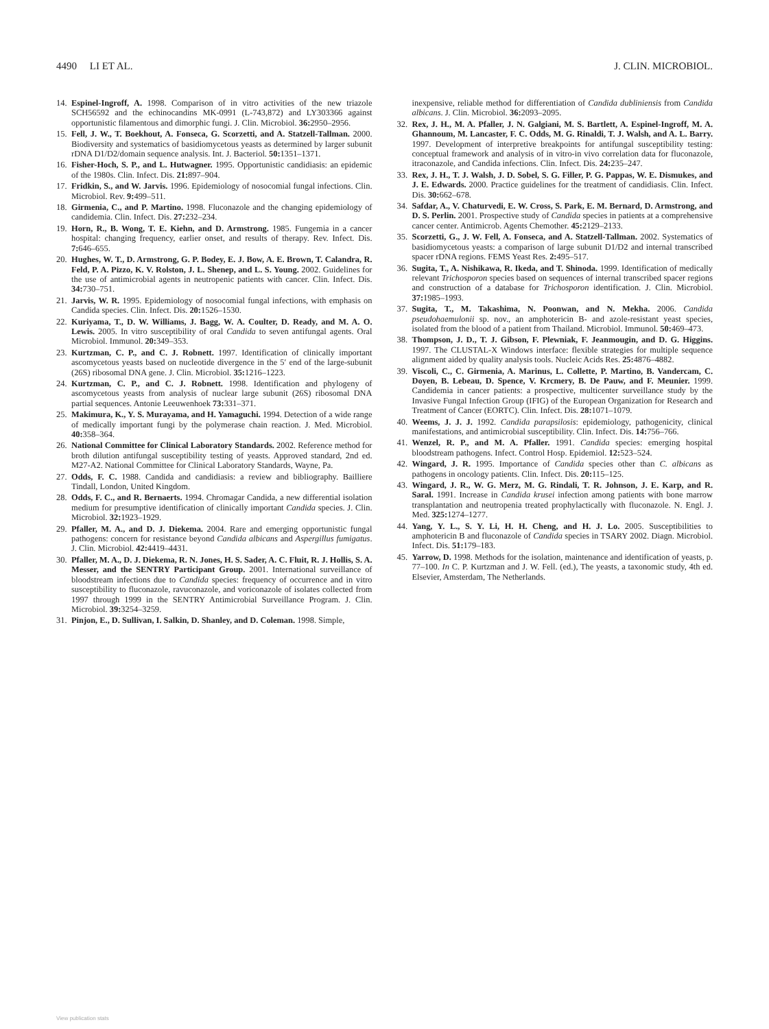4490 LI ET AL. J. CLIN. MICROBIOL.
14. Espinel-Ingroff, A. 1998. Comparison of in vitro activities of the new triazole SCH56592 and the echinocandins MK-0991 (L-743,872) and LY303366 against opportunistic filamentous and dimorphic fungi. J. Clin. Microbiol. 36: 2950–2956.
15. Fell, J. W., T. Boekhout, A. Fonseca, G. Scorzetti, and A. Statzell-Tallman. 2000. Biodiversity and systematics of basidiomycetous yeasts as determined by larger subunit rDNA D1/D2/domain sequence analysis. Int. J. Bacteriol. 50: 1351–1371.
16. Fisher-Hoch, S. P., and L. Hutwagner. 1995. Opportunistic candidiasis: an epidemic of the 1980s. Clin. Infect. Dis. 21: 897–904.
17. Fridkin, S., and W. Jarvis. 1996. Epidemiology of nosocomial fungal infections. Clin. Microbiol. Rev. 9: 499–511.
18. Girmenia, C., and P. Martino. 1998. Fluconazole and the changing epidemiology of candidemia. Clin. Infect. Dis. 27: 232–234.
19. Horn, R., B. Wong, T. E. Kiehn, and D. Armstrong. 1985. Fungemia in a cancer hospital: changing frequency, earlier onset, and results of therapy. Rev. Infect. Dis. 7: 646–655.
20. Hughes, W. T., D. Armstrong, G. P. Bodey, E. J. Bow, A. E. Brown, T. Calandra, R. Feld, P. A. Pizzo, K. V. Rolston, J. L. Shenep, and L. S. Young. 2002. Guidelines for the use of antimicrobial agents in neutropenic patients with cancer. Clin. Infect. Dis. 34: 730–751.
21. Jarvis, W. R. 1995. Epidemiology of nosocomial fungal infections, with emphasis on Candida species. Clin. Infect. Dis. 20: 1526–1530.
22. Kuriyama, T., D. W. Williams, J. Bagg, W. A. Coulter, D. Ready, and M. A. O. Lewis. 2005. In vitro susceptibility of oral Candida to seven antifungal agents. Oral Microbiol. Immunol. 20: 349–353.
23. Kurtzman, C. P., and C. J. Robnett. 1997. Identification of clinically important ascomycetous yeasts based on nucleotide divergence in the 5′ end of the large-subunit (26S) ribosomal DNA gene. J. Clin. Microbiol. 35: 1216–1223.
24. Kurtzman, C. P., and C. J. Robnett. 1998. Identification and phylogeny of ascomycetous yeasts from analysis of nuclear large subunit (26S) ribosomal DNA partial sequences. Antonie Leeuwenhoek 73: 331–371.
25. Makimura, K., Y. S. Murayama, and H. Yamaguchi. 1994. Detection of a wide range of medically important fungi by the polymerase chain reaction. J. Med. Microbiol. 40: 358–364.
26. National Committee for Clinical Laboratory Standards. 2002. Reference method for broth dilution antifungal susceptibility testing of yeasts. Approved standard, 2nd ed. M27-A2. National Committee for Clinical Laboratory Standards, Wayne, Pa.
27. Odds, F. C. 1988. Candida and candidiasis: a review and bibliography. Bailliere Tindall, London, United Kingdom.
28. Odds, F. C., and R. Bernaerts. 1994. Chromagar Candida, a new differential isolation medium for presumptive identification of clinically important Candida species. J. Clin. Microbiol. 32: 1923–1929.
29. Pfaller, M. A., and D. J. Diekema. 2004. Rare and emerging opportunistic fungal pathogens: concern for resistance beyond Candida albicans and Aspergillus fumigatus. J. Clin. Microbiol. 42: 4419–4431.
30. Pfaller, M. A., D. J. Diekema, R. N. Jones, H. S. Sader, A. C. Fluit, R. J. Hollis, S. A. Messer, and the SENTRY Participant Group. 2001. International surveillance of bloodstream infections due to Candida species: frequency of occurrence and in vitro susceptibility to fluconazole, ravuconazole, and voriconazole of isolates collected from 1997 through 1999 in the SENTRY Antimicrobial Surveillance Program. J. Clin. Microbiol. 39: 3254–3259.
31. Pinjon, E., D. Sullivan, I. Salkin, D. Shanley, and D. Coleman. 1998. Simple,
inexpensive, reliable method for differentiation of Candida dubliniensis from Candida albicans. J. Clin. Microbiol. 36: 2093–2095.
32. Rex, J. H., M. A. Pfaller, J. N. Galgiani, M. S. Bartlett, A. Espinel-Ingroff, M. A. Ghannoum, M. Lancaster, F. C. Odds, M. G. Rinaldi, T. J. Walsh, and A. L. Barry. 1997. Development of interpretive breakpoints for antifungal susceptibility testing: conceptual framework and analysis of in vitro-in vivo correlation data for fluconazole, itraconazole, and Candida infections. Clin. Infect. Dis. 24: 235–247.
33. Rex, J. H., T. J. Walsh, J. D. Sobel, S. G. Filler, P. G. Pappas, W. E. Dismukes, and J. E. Edwards. 2000. Practice guidelines for the treatment of candidiasis. Clin. Infect. Dis. 30: 662–678.
34. Safdar, A., V. Chaturvedi, E. W. Cross, S. Park, E. M. Bernard, D. Armstrong, and D. S. Perlin. 2001. Prospective study of Candida species in patients at a comprehensive cancer center. Antimicrob. Agents Chemother. 45: 2129–2133.
35. Scorzetti, G., J. W. Fell, A. Fonseca, and A. Statzell-Tallman. 2002. Systematics of basidiomycetous yeasts: a comparison of large subunit D1/D2 and internal transcribed spacer rDNA regions. FEMS Yeast Res. 2: 495–517.
36. Sugita, T., A. Nishikawa, R. Ikeda, and T. Shinoda. 1999. Identification of medically relevant Trichosporon species based on sequences of internal transcribed spacer regions and construction of a database for Trichosporon identification. J. Clin. Microbiol. 37: 1985–1993.
37. Sugita, T., M. Takashima, N. Poonwan, and N. Mekha. 2006. Candida pseudohaemulonii sp. nov., an amphotericin B- and azole-resistant yeast species, isolated from the blood of a patient from Thailand. Microbiol. Immunol. 50: 469–473.
38. Thompson, J. D., T. J. Gibson, F. Plewniak, F. Jeanmougin, and D. G. Higgins. 1997. The CLUSTAL-X Windows interface: flexible strategies for multiple sequence alignment aided by quality analysis tools. Nucleic Acids Res. 25: 4876–4882.
39. Viscoli, C., C. Girmenia, A. Marinus, L. Collette, P. Martino, B. Vandercam, C. Doyen, B. Lebeau, D. Spence, V. Krcmery, B. De Pauw, and F. Meunier. 1999. Candidemia in cancer patients: a prospective, multicenter surveillance study by the Invasive Fungal Infection Group (IFIG) of the European Organization for Research and Treatment of Cancer (EORTC). Clin. Infect. Dis. 28: 1071–1079.
40. Weems, J. J. J. 1992. Candida parapsilosis: epidemiology, pathogenicity, clinical manifestations, and antimicrobial susceptibility. Clin. Infect. Dis. 14: 756–766.
41. Wenzel, R. P., and M. A. Pfaller. 1991. Candida species: emerging hospital bloodstream pathogens. Infect. Control Hosp. Epidemiol. 12: 523–524.
42. Wingard, J. R. 1995. Importance of Candida species other than C. albicans as pathogens in oncology patients. Clin. Infect. Dis. 20: 115–125.
43. Wingard, J. R., W. G. Merz, M. G. Rindali, T. R. Johnson, J. E. Karp, and R. Saral. 1991. Increase in Candida krusei infection among patients with bone marrow transplantation and neutropenia treated prophylactically with fluconazole. N. Engl. J. Med. 325: 1274–1277.
44. Yang, Y. L., S. Y. Li, H. H. Cheng, and H. J. Lo. 2005. Susceptibilities to amphotericin B and fluconazole of Candida species in TSARY 2002. Diagn. Microbiol. Infect. Dis. 51: 179–183.
45. Yarrow, D. 1998. Methods for the isolation, maintenance and identification of yeasts, p. 77–100. In C. P. Kurtzman and J. W. Fell. (ed.), The yeasts, a taxonomic study, 4th ed. Elsevier, Amsterdam, The Netherlands.
View publication stats